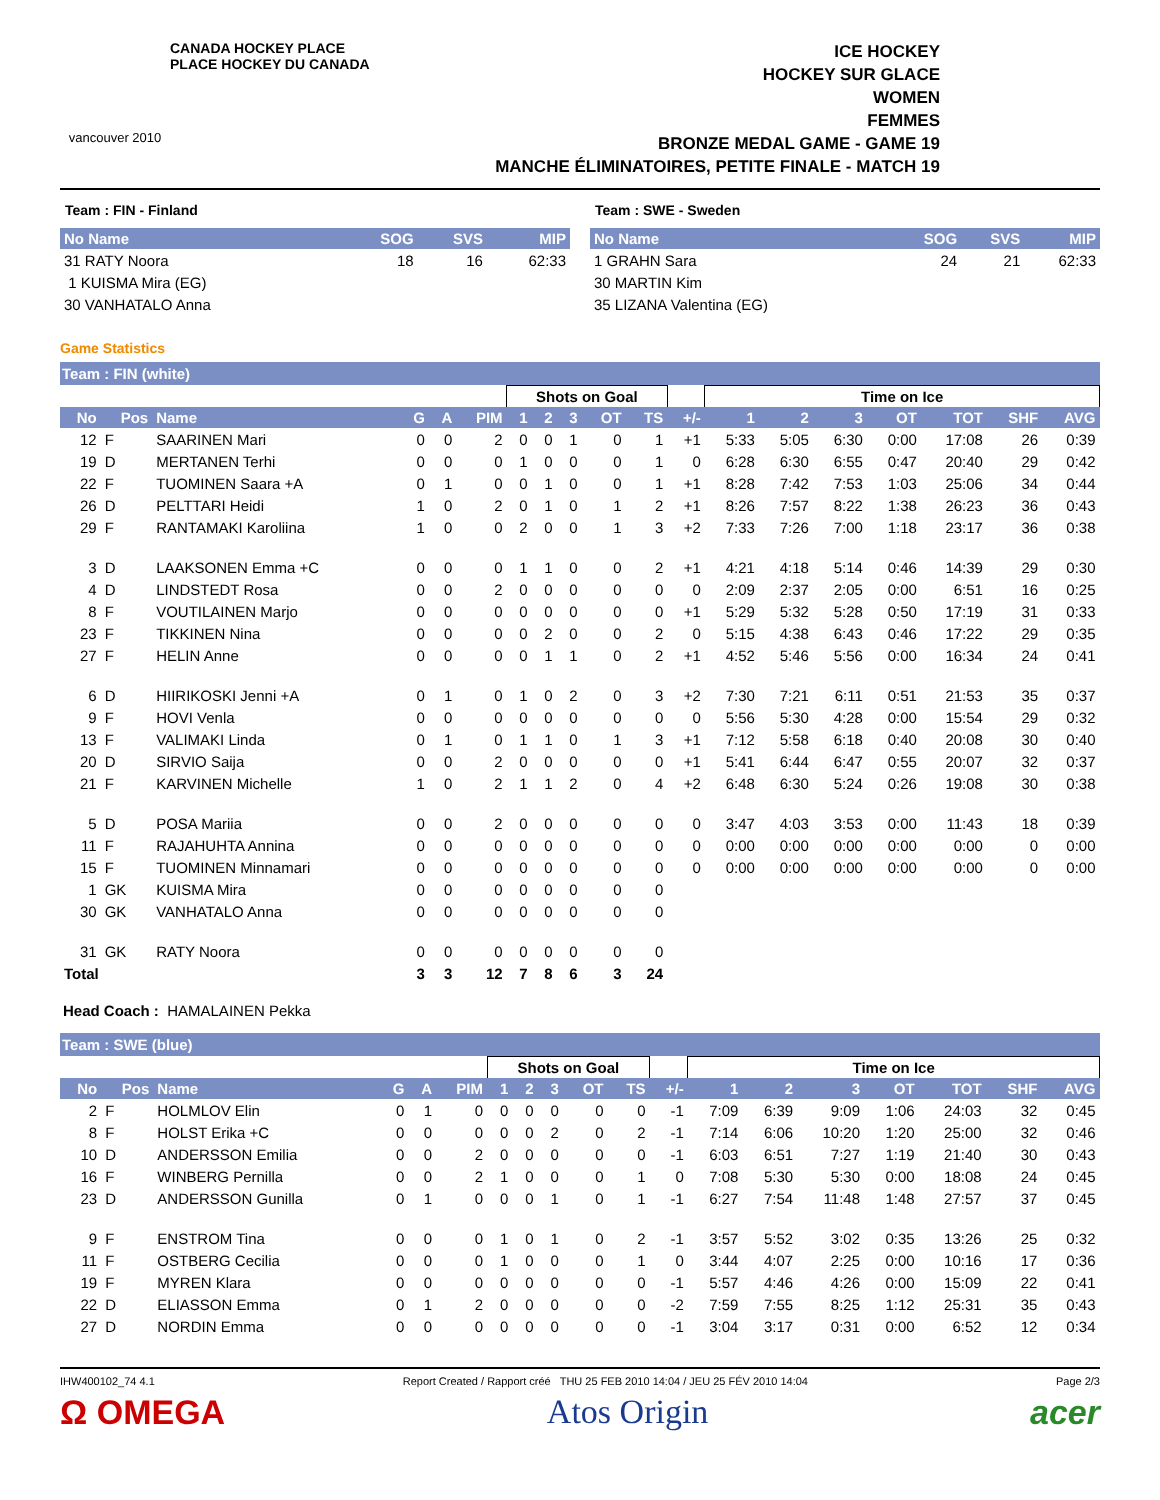vancouver 2010
CANADA HOCKEY PLACE
PLACE HOCKEY DU CANADA
ICE HOCKEY
HOCKEY SUR GLACE
WOMEN
FEMMES
BRONZE MEDAL GAME - GAME 19
MANCHE ÉLIMINATOIRES, PETITE FINALE - MATCH 19
Team : FIN - Finland
| No Name | SOG | SVS | MIP |
| --- | --- | --- | --- |
| 31 RATY Noora | 18 | 16 | 62:33 |
| 1 KUISMA Mira (EG) | | | |
| 30 VANHATALO Anna | | | |
Team : SWE - Sweden
| No Name | SOG | SVS | MIP |
| --- | --- | --- | --- |
| 1 GRAHN Sara | 24 | 21 | 62:33 |
| 30 MARTIN Kim | | | |
| 35 LIZANA Valentina (EG) | | | |
Game Statistics
Team : FIN (white)
| | | | | | | Shots on Goal | | | | | | Time on Ice | | | | | | |
| --- | --- | --- | --- | --- | --- | --- | --- | --- | --- | --- | --- | --- | --- | --- | --- | --- | --- | --- |
| No | Pos | Name | G | A | PIM | 1 | 2 | 3 | OT | TS | +/- | 1 | 2 | 3 | OT | TOT | SHF | AVG |
| 12 | F | SAARINEN Mari | 0 | 0 | 2 | 0 | 0 | 1 | 0 | 1 | +1 | 5:33 | 5:05 | 6:30 | 0:00 | 17:08 | 26 | 0:39 |
| 19 | D | MERTANEN Terhi | 0 | 0 | 0 | 1 | 0 | 0 | 0 | 1 | 0 | 6:28 | 6:30 | 6:55 | 0:47 | 20:40 | 29 | 0:42 |
| 22 | F | TUOMINEN Saara +A | 0 | 1 | 0 | 0 | 1 | 0 | 0 | 1 | +1 | 8:28 | 7:42 | 7:53 | 1:03 | 25:06 | 34 | 0:44 |
| 26 | D | PELTTARI Heidi | 1 | 0 | 2 | 0 | 1 | 0 | 1 | 2 | +1 | 8:26 | 7:57 | 8:22 | 1:38 | 26:23 | 36 | 0:43 |
| 29 | F | RANTAMAKI Karoliina | 1 | 0 | 0 | 2 | 0 | 0 | 1 | 3 | +2 | 7:33 | 7:26 | 7:00 | 1:18 | 23:17 | 36 | 0:38 |
| 3 | D | LAAKSONEN Emma +C | 0 | 0 | 0 | 1 | 1 | 0 | 0 | 2 | +1 | 4:21 | 4:18 | 5:14 | 0:46 | 14:39 | 29 | 0:30 |
| 4 | D | LINDSTEDT Rosa | 0 | 0 | 2 | 0 | 0 | 0 | 0 | 0 | 0 | 2:09 | 2:37 | 2:05 | 0:00 | 6:51 | 16 | 0:25 |
| 8 | F | VOUTILAINEN Marjo | 0 | 0 | 0 | 0 | 0 | 0 | 0 | 0 | +1 | 5:29 | 5:32 | 5:28 | 0:50 | 17:19 | 31 | 0:33 |
| 23 | F | TIKKINEN Nina | 0 | 0 | 0 | 0 | 2 | 0 | 0 | 2 | 0 | 5:15 | 4:38 | 6:43 | 0:46 | 17:22 | 29 | 0:35 |
| 27 | F | HELIN Anne | 0 | 0 | 0 | 0 | 1 | 1 | 0 | 2 | +1 | 4:52 | 5:46 | 5:56 | 0:00 | 16:34 | 24 | 0:41 |
| 6 | D | HIIRIKOSKI Jenni +A | 0 | 1 | 0 | 1 | 0 | 2 | 0 | 3 | +2 | 7:30 | 7:21 | 6:11 | 0:51 | 21:53 | 35 | 0:37 |
| 9 | F | HOVI Venla | 0 | 0 | 0 | 0 | 0 | 0 | 0 | 0 | 0 | 5:56 | 5:30 | 4:28 | 0:00 | 15:54 | 29 | 0:32 |
| 13 | F | VALIMAKI Linda | 0 | 1 | 0 | 1 | 1 | 0 | 1 | 3 | +1 | 7:12 | 5:58 | 6:18 | 0:40 | 20:08 | 30 | 0:40 |
| 20 | D | SIRVIO Saija | 0 | 0 | 2 | 0 | 0 | 0 | 0 | 0 | +1 | 5:41 | 6:44 | 6:47 | 0:55 | 20:07 | 32 | 0:37 |
| 21 | F | KARVINEN Michelle | 1 | 0 | 2 | 1 | 1 | 2 | 0 | 4 | +2 | 6:48 | 6:30 | 5:24 | 0:26 | 19:08 | 30 | 0:38 |
| 5 | D | POSA Mariia | 0 | 0 | 2 | 0 | 0 | 0 | 0 | 0 | 0 | 3:47 | 4:03 | 3:53 | 0:00 | 11:43 | 18 | 0:39 |
| 11 | F | RAJAHUHTA Annina | 0 | 0 | 0 | 0 | 0 | 0 | 0 | 0 | 0 | 0:00 | 0:00 | 0:00 | 0:00 | 0:00 | 0 | 0:00 |
| 15 | F | TUOMINEN Minnamari | 0 | 0 | 0 | 0 | 0 | 0 | 0 | 0 | 0 | 0:00 | 0:00 | 0:00 | 0:00 | 0:00 | 0 | 0:00 |
| 1 | GK | KUISMA Mira | 0 | 0 | 0 | 0 | 0 | 0 | 0 | 0 | | | | | | | | |
| 30 | GK | VANHATALO Anna | 0 | 0 | 0 | 0 | 0 | 0 | 0 | 0 | | | | | | | | |
| 31 | GK | RATY Noora | 0 | 0 | 0 | 0 | 0 | 0 | 0 | 0 | | | | | | | | |
| Total | | | 3 | 3 | 12 | 7 | 8 | 6 | 3 | 24 | | | | | | | | |
Head Coach : HAMALAINEN Pekka
Team : SWE (blue)
| | | | | | | Shots on Goal | | | | | | Time on Ice | | | | | | |
| --- | --- | --- | --- | --- | --- | --- | --- | --- | --- | --- | --- | --- | --- | --- | --- | --- | --- | --- |
| No | Pos | Name | G | A | PIM | 1 | 2 | 3 | OT | TS | +/- | 1 | 2 | 3 | OT | TOT | SHF | AVG |
| 2 | F | HOLMLOV Elin | 0 | 1 | 0 | 0 | 0 | 0 | 0 | 0 | -1 | 7:09 | 6:39 | 9:09 | 1:06 | 24:03 | 32 | 0:45 |
| 8 | F | HOLST Erika +C | 0 | 0 | 0 | 0 | 0 | 2 | 0 | 2 | -1 | 7:14 | 6:06 | 10:20 | 1:20 | 25:00 | 32 | 0:46 |
| 10 | D | ANDERSSON Emilia | 0 | 0 | 2 | 0 | 0 | 0 | 0 | 0 | -1 | 6:03 | 6:51 | 7:27 | 1:19 | 21:40 | 30 | 0:43 |
| 16 | F | WINBERG Pernilla | 0 | 0 | 2 | 1 | 0 | 0 | 0 | 1 | 0 | 7:08 | 5:30 | 5:30 | 0:00 | 18:08 | 24 | 0:45 |
| 23 | D | ANDERSSON Gunilla | 0 | 1 | 0 | 0 | 0 | 1 | 0 | 1 | -1 | 6:27 | 7:54 | 11:48 | 1:48 | 27:57 | 37 | 0:45 |
| 9 | F | ENSTROM Tina | 0 | 0 | 0 | 1 | 0 | 1 | 0 | 2 | -1 | 3:57 | 5:52 | 3:02 | 0:35 | 13:26 | 25 | 0:32 |
| 11 | F | OSTBERG Cecilia | 0 | 0 | 0 | 1 | 0 | 0 | 0 | 1 | 0 | 3:44 | 4:07 | 2:25 | 0:00 | 10:16 | 17 | 0:36 |
| 19 | F | MYREN Klara | 0 | 0 | 0 | 0 | 0 | 0 | 0 | 0 | -1 | 5:57 | 4:46 | 4:26 | 0:00 | 15:09 | 22 | 0:41 |
| 22 | D | ELIASSON Emma | 0 | 1 | 2 | 0 | 0 | 0 | 0 | 0 | -2 | 7:59 | 7:55 | 8:25 | 1:12 | 25:31 | 35 | 0:43 |
| 27 | D | NORDIN Emma | 0 | 0 | 0 | 0 | 0 | 0 | 0 | 0 | -1 | 3:04 | 3:17 | 0:31 | 0:00 | 6:52 | 12 | 0:34 |
IHW400102_74 4.1 Report Created / Rapport créé THU 25 FEB 2010 14:04 / JEU 25 FÉV 2010 14:04 Page 2/3
Ω OMEGA Atos Origin acer